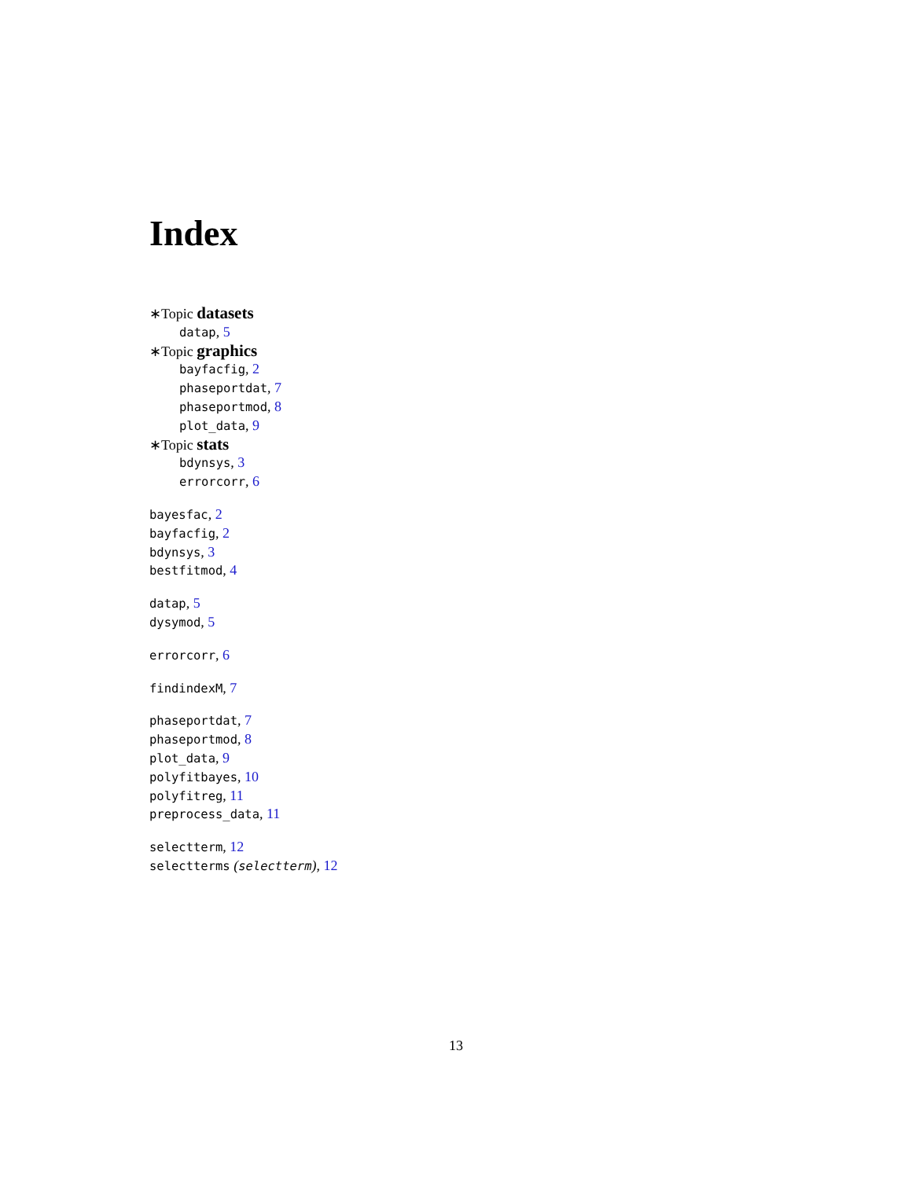Index
∗Topic datasets
datap, 5
∗Topic graphics
bayfacfig, 2
phaseportdat, 7
phaseportmod, 8
plot_data, 9
∗Topic stats
bdynsys, 3
errorcorr, 6
bayesfac, 2
bayfacfig, 2
bdynsys, 3
bestfitmod, 4
datap, 5
dysymod, 5
errorcorr, 6
findindexM, 7
phaseportdat, 7
phaseportmod, 8
plot_data, 9
polyfitbayes, 10
polyfitreg, 11
preprocess_data, 11
selectterm, 12
selectterms (selectterm), 12
13